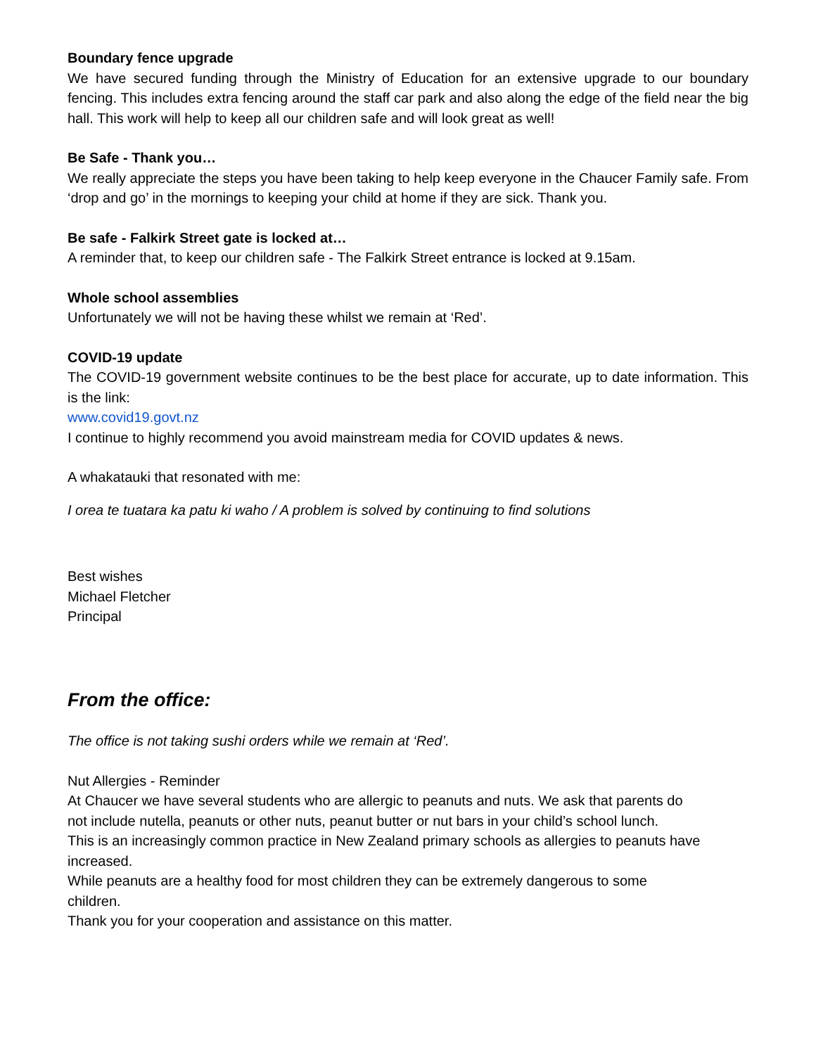Boundary fence upgrade
We have secured funding through the Ministry of Education for an extensive upgrade to our boundary fencing. This includes extra fencing around the staff car park and also along the edge of the field near the big hall. This work will help to keep all our children safe and will look great as well!
Be Safe - Thank you…
We really appreciate the steps you have been taking to help keep everyone in the Chaucer Family safe. From ‘drop and go’ in the mornings to keeping your child at home if they are sick. Thank you.
Be safe - Falkirk Street gate is locked at…
A reminder that, to keep our children safe - The Falkirk Street entrance is locked at 9.15am.
Whole school assemblies
Unfortunately we will not be having these whilst we remain at ‘Red’.
COVID-19 update
The COVID-19 government website continues to be the best place for accurate, up to date information. This is the link:
www.covid19.govt.nz
I continue to highly recommend you avoid mainstream media for COVID updates & news.
A whakatauki that resonated with me:
I orea te tuatara ka patu ki waho / A problem is solved by continuing to find solutions
Best wishes
Michael Fletcher
Principal
From the office:
The office is not taking sushi orders while we remain at ‘Red’.
Nut Allergies - Reminder
At Chaucer we have several students who are allergic to peanuts and nuts. We ask that parents do
not include nutella, peanuts or other nuts, peanut butter or nut bars in your child’s school lunch.
This is an increasingly common practice in New Zealand primary schools as allergies to peanuts have increased.
While peanuts are a healthy food for most children they can be extremely dangerous to some
children.
Thank you for your cooperation and assistance on this matter.